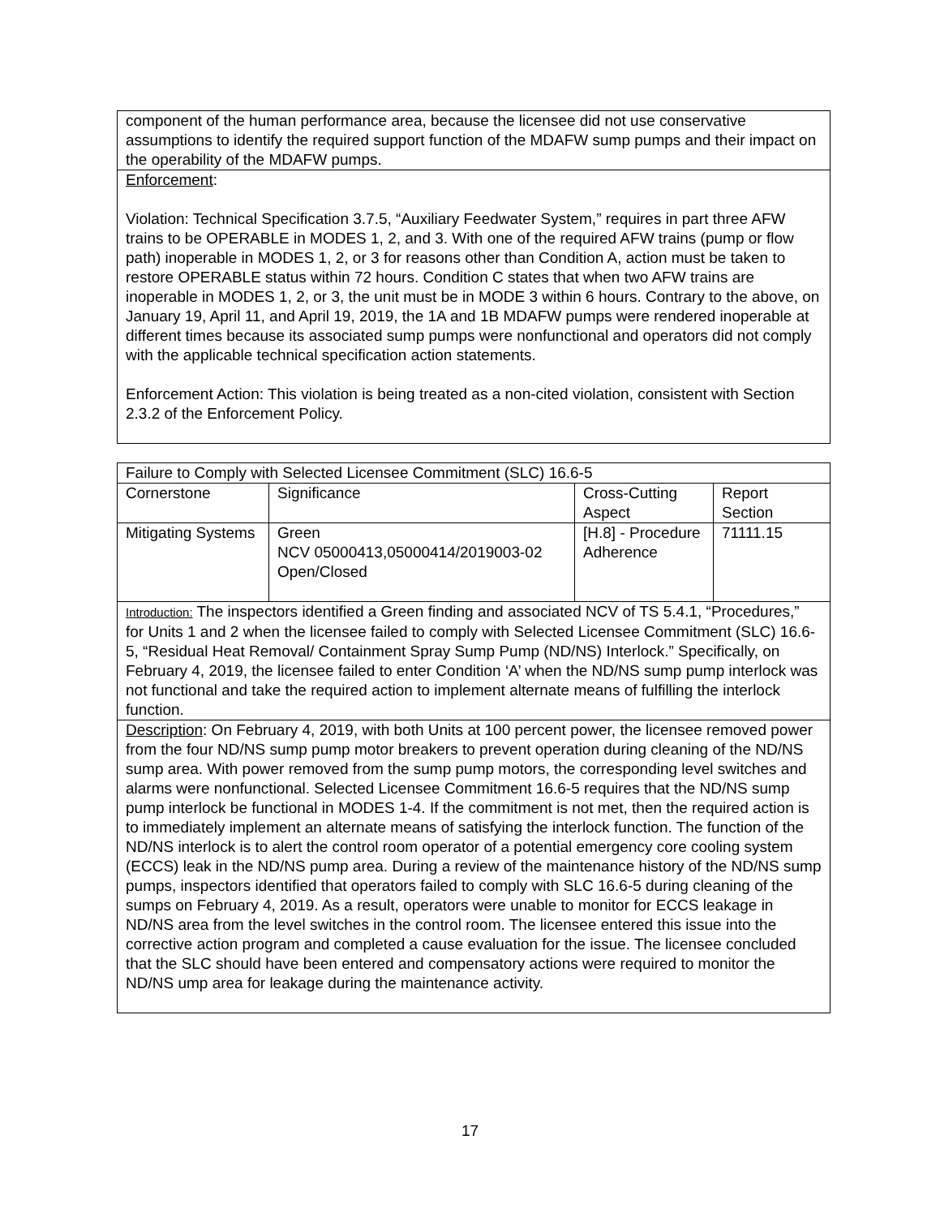| component of the human performance area, because the licensee did not use conservative assumptions to identify the required support function of the MDAFW sump pumps and their impact on the operability of the MDAFW pumps. |
| Enforcement : Violation: Technical Specification 3.7.5, “Auxiliary Feedwater System,” requires in part three AFW trains to be OPERABLE in MODES 1, 2, and 3. With one of the required AFW trains (pump or flow path) inoperable in MODES 1, 2, or 3 for reasons other than Condition A, action must be taken to restore OPERABLE status within 72 hours. Condition C states that when two AFW trains are inoperable in MODES 1, 2, or 3, the unit must be in MODE 3 within 6 hours. Contrary to the above, on January 19, April 11, and April 19, 2019, the 1A and 1B MDAFW pumps were rendered inoperable at different times because its associated sump pumps were nonfunctional and operators did not comply with the applicable technical specification action statements. Enforcement Action: This violation is being treated as a non-cited violation, consistent with Section 2.3.2 of the Enforcement Policy. |
| Failure to Comply with Selected Licensee Commitment (SLC) 16.6-5 | | | |
| Cornerstone | Significance | Cross-Cutting Aspect | Report Section |
| Mitigating Systems | Green NCV 05000413,05000414/2019003-02 Open/Closed | [H.8] - Procedure Adherence | 71111.15 |
| Introduction: The inspectors identified a Green finding and associated NCV of TS 5.4.1, “Procedures,” for Units 1 and 2 when the licensee failed to comply with Selected Licensee Commitment (SLC) 16.6-5, “Residual Heat Removal/ Containment Spray Sump Pump (ND/NS) Interlock.” Specifically, on February 4, 2019, the licensee failed to enter Condition ‘A’ when the ND/NS sump pump interlock was not functional and take the required action to implement alternate means of fulfilling the interlock function. | | | |
| Description : On February 4, 2019, with both Units at 100 percent power, the licensee removed power from the four ND/NS sump pump motor breakers to prevent operation during cleaning of the ND/NS sump area. With power removed from the sump pump motors, the corresponding level switches and alarms were nonfunctional. Selected Licensee Commitment 16.6-5 requires that the ND/NS sump pump interlock be functional in MODES 1-4. If the commitment is not met, then the required action is to immediately implement an alternate means of satisfying the interlock function. The function of the ND/NS interlock is to alert the control room operator of a potential emergency core cooling system (ECCS) leak in the ND/NS pump area. During a review of the maintenance history of the ND/NS sump pumps, inspectors identified that operators failed to comply with SLC 16.6-5 during cleaning of the sumps on February 4, 2019. As a result, operators were unable to monitor for ECCS leakage in ND/NS area from the level switches in the control room. The licensee entered this issue into the corrective action program and completed a cause evaluation for the issue. The licensee concluded that the SLC should have been entered and compensatory actions were required to monitor the ND/NS ump area for leakage during the maintenance activity. | | | |
17